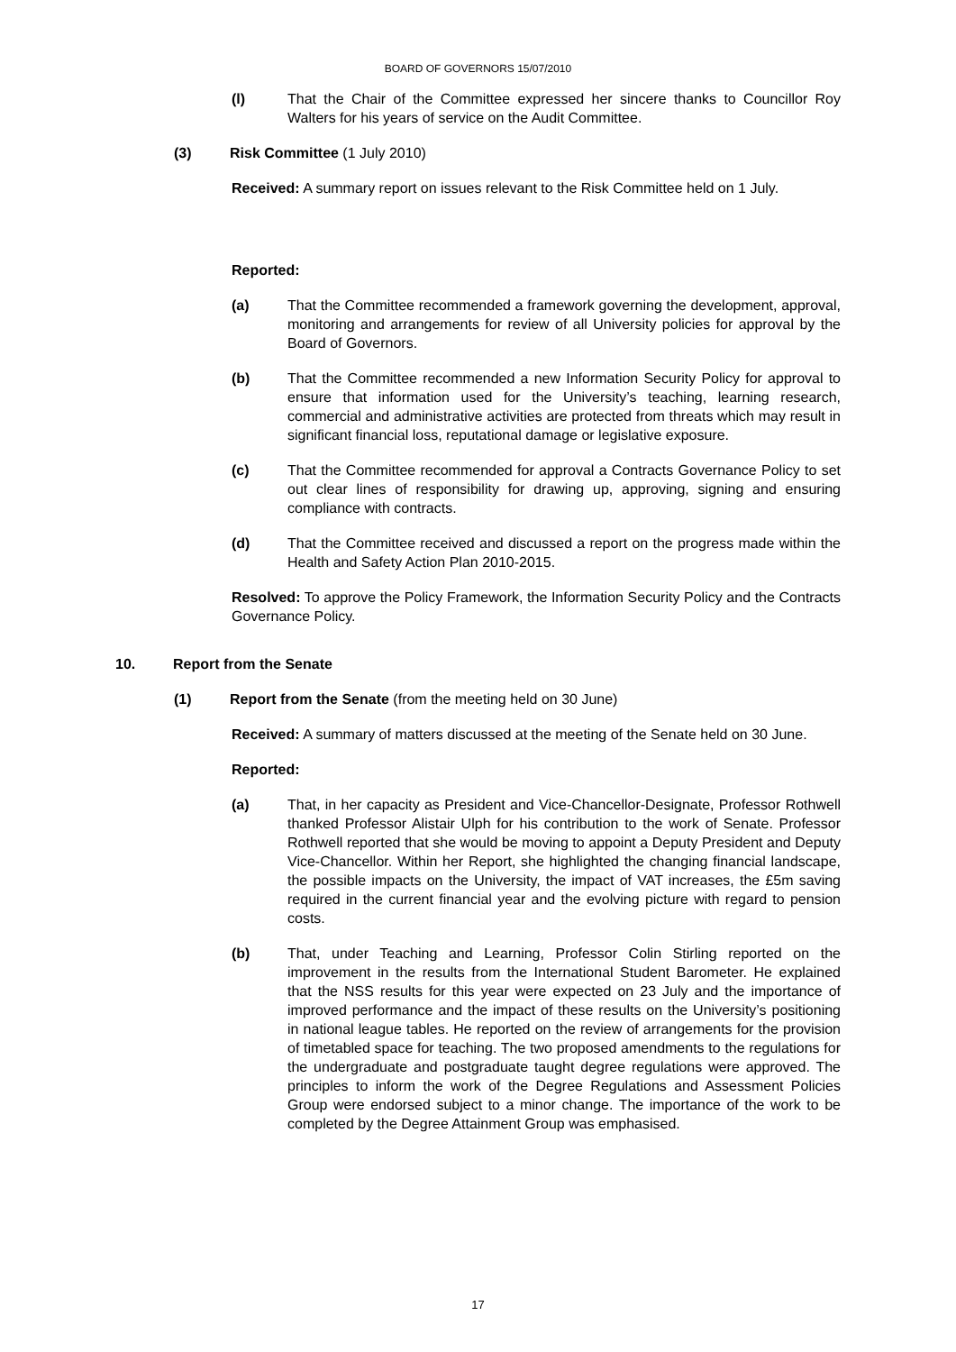BOARD OF GOVERNORS 15/07/2010
(l) That the Chair of the Committee expressed her sincere thanks to Councillor Roy Walters for his years of service on the Audit Committee.
(3) Risk Committee (1 July 2010)
Received: A summary report on issues relevant to the Risk Committee held on 1 July.
Reported:
(a) That the Committee recommended a framework governing the development, approval, monitoring and arrangements for review of all University policies for approval by the Board of Governors.
(b) That the Committee recommended a new Information Security Policy for approval to ensure that information used for the University’s teaching, learning research, commercial and administrative activities are protected from threats which may result in significant financial loss, reputational damage or legislative exposure.
(c) That the Committee recommended for approval a Contracts Governance Policy to set out clear lines of responsibility for drawing up, approving, signing and ensuring compliance with contracts.
(d) That the Committee received and discussed a report on the progress made within the Health and Safety Action Plan 2010-2015.
Resolved: To approve the Policy Framework, the Information Security Policy and the Contracts Governance Policy.
10. Report from the Senate
(1) Report from the Senate (from the meeting held on 30 June)
Received: A summary of matters discussed at the meeting of the Senate held on 30 June.
Reported:
(a) That, in her capacity as President and Vice-Chancellor-Designate, Professor Rothwell thanked Professor Alistair Ulph for his contribution to the work of Senate. Professor Rothwell reported that she would be moving to appoint a Deputy President and Deputy Vice-Chancellor. Within her Report, she highlighted the changing financial landscape, the possible impacts on the University, the impact of VAT increases, the £5m saving required in the current financial year and the evolving picture with regard to pension costs.
(b) That, under Teaching and Learning, Professor Colin Stirling reported on the improvement in the results from the International Student Barometer. He explained that the NSS results for this year were expected on 23 July and the importance of improved performance and the impact of these results on the University’s positioning in national league tables. He reported on the review of arrangements for the provision of timetabled space for teaching. The two proposed amendments to the regulations for the undergraduate and postgraduate taught degree regulations were approved. The principles to inform the work of the Degree Regulations and Assessment Policies Group were endorsed subject to a minor change. The importance of the work to be completed by the Degree Attainment Group was emphasised.
17